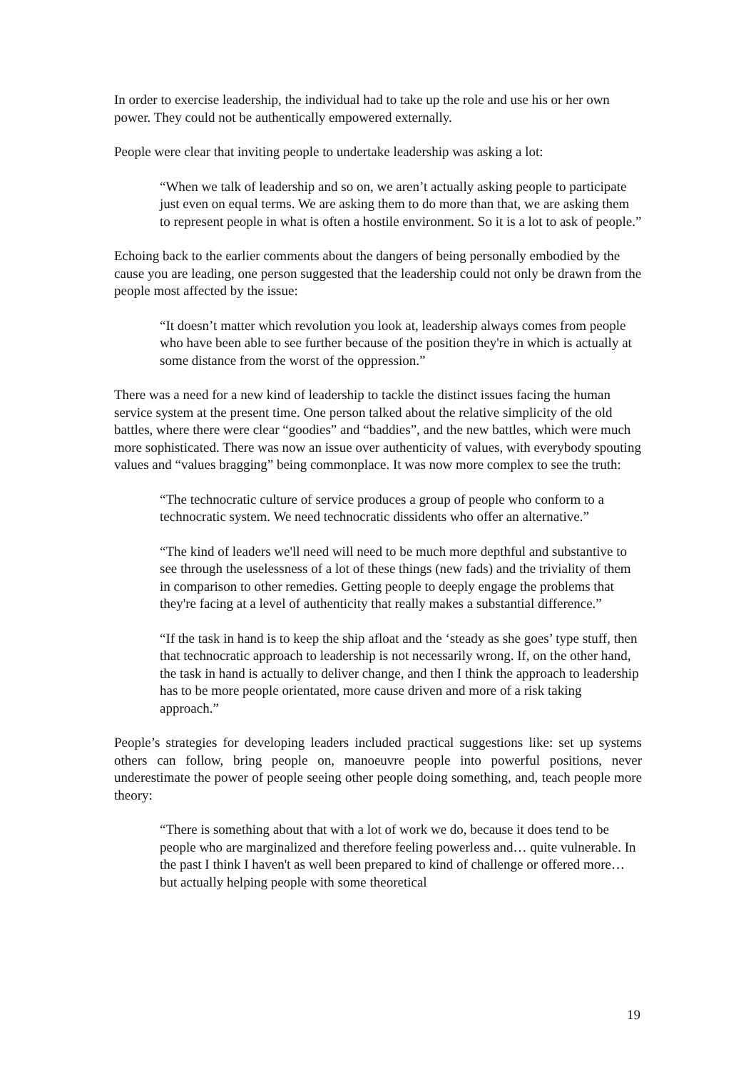In order to exercise leadership, the individual had to take up the role and use his or her own power. They could not be authentically empowered externally.
People were clear that inviting people to undertake leadership was asking a lot:
“When we talk of leadership and so on, we aren’t actually asking people to participate just even on equal terms. We are asking them to do more than that, we are asking them to represent people in what is often a hostile environment. So it is a lot to ask of people.”
Echoing back to the earlier comments about the dangers of being personally embodied by the cause you are leading, one person suggested that the leadership could not only be drawn from the people most affected by the issue:
“It doesn’t matter which revolution you look at, leadership always comes from people who have been able to see further because of the position they're in which is actually at some distance from the worst of the oppression.”
There was a need for a new kind of leadership to tackle the distinct issues facing the human service system at the present time. One person talked about the relative simplicity of the old battles, where there were clear “goodies” and “baddies”, and the new battles, which were much more sophisticated. There was now an issue over authenticity of values, with everybody spouting values and “values bragging” being commonplace. It was now more complex to see the truth:
“The technocratic culture of service produces a group of people who conform to a technocratic system. We need technocratic dissidents who offer an alternative.”
“The kind of leaders we'll need will need to be much more depthful and substantive to see through the uselessness of a lot of these things (new fads) and the triviality of them in comparison to other remedies. Getting people to deeply engage the problems that they're facing at a level of authenticity that really makes a substantial difference.”
“If the task in hand is to keep the ship afloat and the ‘steady as she goes’ type stuff, then that technocratic approach to leadership is not necessarily wrong. If, on the other hand, the task in hand is actually to deliver change, and then I think the approach to leadership has to be more people orientated, more cause driven and more of a risk taking approach.”
People’s strategies for developing leaders included practical suggestions like: set up systems others can follow, bring people on, manoeuvre people into powerful positions, never underestimate the power of people seeing other people doing something, and, teach people more theory:
“There is something about that with a lot of work we do, because it does tend to be people who are marginalized and therefore feeling powerless and… quite vulnerable. In the past I think I haven't as well been prepared to kind of challenge or offered more… but actually helping people with some theoretical
19